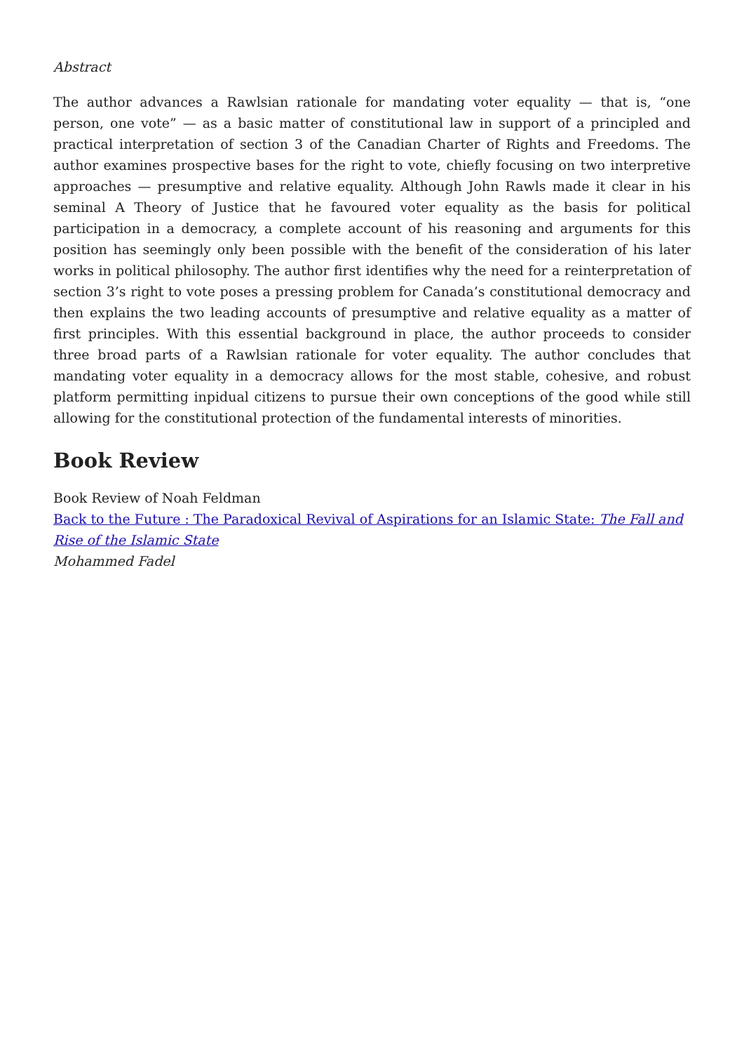Abstract
The author advances a Rawlsian rationale for mandating voter equality — that is, “one person, one vote” — as a basic matter of constitutional law in support of a principled and practical interpretation of section 3 of the Canadian Charter of Rights and Freedoms. The author examines prospective bases for the right to vote, chiefly focusing on two interpretive approaches — presumptive and relative equality. Although John Rawls made it clear in his seminal A Theory of Justice that he favoured voter equality as the basis for political participation in a democracy, a complete account of his reasoning and arguments for this position has seemingly only been possible with the benefit of the consideration of his later works in political philosophy. The author first identifies why the need for a reinterpretation of section 3’s right to vote poses a pressing problem for Canada’s constitutional democracy and then explains the two leading accounts of presumptive and relative equality as a matter of first principles. With this essential background in place, the author proceeds to consider three broad parts of a Rawlsian rationale for voter equality. The author concludes that mandating voter equality in a democracy allows for the most stable, cohesive, and robust platform permitting inpidual citizens to pursue their own conceptions of the good while still allowing for the constitutional protection of the fundamental interests of minorities.
Book Review
Book Review of Noah Feldman
Back to the Future : The Paradoxical Revival of Aspirations for an Islamic State: The Fall and Rise of the Islamic State
Mohammed Fadel